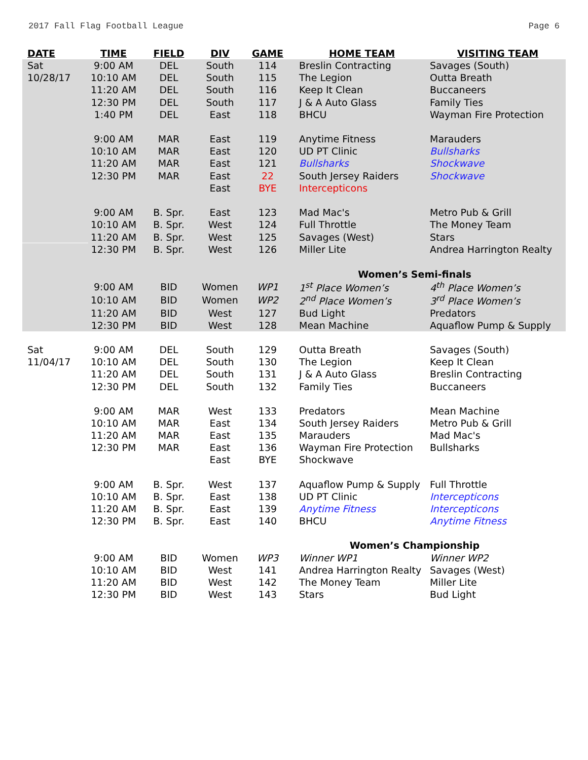2017 Fall Flag Football League Page 6
| DATE | TIME | FIELD | DIV | GAME | HOME TEAM | VISITING TEAM |
| --- | --- | --- | --- | --- | --- | --- |
| Sat | 9:00 AM | DEL | South | 114 | Breslin Contracting | Savages (South) |
| 10/28/17 | 10:10 AM | DEL | South | 115 | The Legion | Outta Breath |
| | 11:20 AM | DEL | South | 116 | Keep It Clean | Buccaneers |
| | 12:30 PM | DEL | South | 117 | J & A Auto Glass | Family Ties |
| | 1:40 PM | DEL | East | 118 | BHCU | Wayman Fire Protection |
| | 9:00 AM | MAR | East | 119 | Anytime Fitness | Marauders |
| | 10:10 AM | MAR | East | 120 | UD PT Clinic | Bullsharks |
| | 11:20 AM | MAR | East | 121 | Bullsharks | Shockwave |
| | 12:30 PM | MAR | East | 22 | South Jersey Raiders | Shockwave |
| | | | East | BYE | Intercepticons | |
| | 9:00 AM | B. Spr. | East | 123 | Mad Mac's | Metro Pub & Grill |
| | 10:10 AM | B. Spr. | West | 124 | Full Throttle | The Money Team |
| | 11:20 AM | B. Spr. | West | 125 | Savages (West) | Stars |
| | 12:30 PM | B. Spr. | West | 126 | Miller Lite | Andrea Harrington Realty |
| | | | | | Women’s Semi-finals | |
| | 9:00 AM | BID | Women | WP1 | 1<sup>st</sup> Place Women’s | 4<sup>th</sup> Place Women’s |
| | 10:10 AM | BID | Women | WP2 | 2<sup>nd</sup> Place Women’s | 3<sup>rd</sup> Place Women’s |
| | 11:20 AM | BID | West | 127 | Bud Light | Predators |
| | 12:30 PM | BID | West | 128 | Mean Machine | Aquaflow Pump & Supply |
| Sat | 9:00 AM | DEL | South | 129 | Outta Breath | Savages (South) |
| 11/04/17 | 10:10 AM | DEL | South | 130 | The Legion | Keep It Clean |
| | 11:20 AM | DEL | South | 131 | J & A Auto Glass | Breslin Contracting |
| | 12:30 PM | DEL | South | 132 | Family Ties | Buccaneers |
| | 9:00 AM | MAR | West | 133 | Predators | Mean Machine |
| | 10:10 AM | MAR | East | 134 | South Jersey Raiders | Metro Pub & Grill |
| | 11:20 AM | MAR | East | 135 | Marauders | Mad Mac's |
| | 12:30 PM | MAR | East | 136 | Wayman Fire Protection | Bullsharks |
| | | | East | BYE | Shockwave | |
| | 9:00 AM | B. Spr. | West | 137 | Aquaflow Pump & Supply | Full Throttle |
| | 10:10 AM | B. Spr. | East | 138 | UD PT Clinic | Intercepticons |
| | 11:20 AM | B. Spr. | East | 139 | Anytime Fitness | Intercepticons |
| | 12:30 PM | B. Spr. | East | 140 | BHCU | Anytime Fitness |
| | | | | | Women’s Championship | |
| | 9:00 AM | BID | Women | WP3 | Winner WP1 | Winner WP2 |
| | 10:10 AM | BID | West | 141 | Andrea Harrington Realty | Savages (West) |
| | 11:20 AM | BID | West | 142 | The Money Team | Miller Lite |
| | 12:30 PM | BID | West | 143 | Stars | Bud Light |